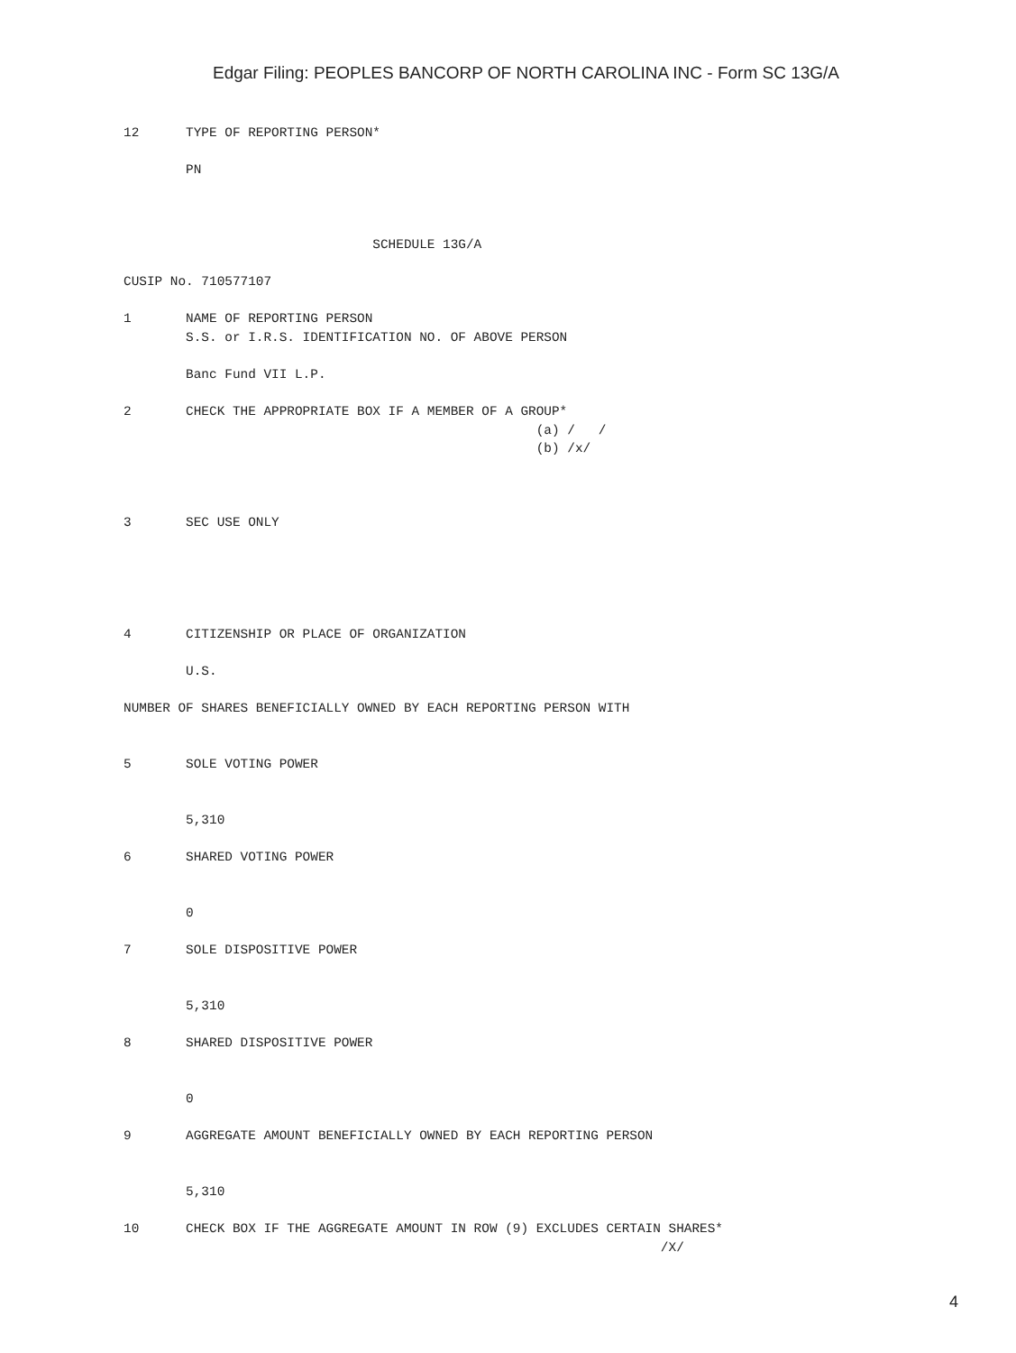Edgar Filing: PEOPLES BANCORP OF NORTH CAROLINA INC - Form SC 13G/A
12      TYPE OF REPORTING PERSON*

        PN



                                SCHEDULE 13G/A

CUSIP No. 710577107

1       NAME OF REPORTING PERSON
        S.S. or I.R.S. IDENTIFICATION NO. OF ABOVE PERSON

        Banc Fund VII L.P.

2       CHECK THE APPROPRIATE BOX IF A MEMBER OF A GROUP*
                                                     (a) /   /
                                                     (b) /x/



3       SEC USE ONLY





4       CITIZENSHIP OR PLACE OF ORGANIZATION

        U.S.

NUMBER OF SHARES BENEFICIALLY OWNED BY EACH REPORTING PERSON WITH


5       SOLE VOTING POWER


        5,310

6       SHARED VOTING POWER


        0

7       SOLE DISPOSITIVE POWER


        5,310

8       SHARED DISPOSITIVE POWER


        0

9       AGGREGATE AMOUNT BENEFICIALLY OWNED BY EACH REPORTING PERSON


        5,310

10      CHECK BOX IF THE AGGREGATE AMOUNT IN ROW (9) EXCLUDES CERTAIN SHARES*
                                                                     /X/
4